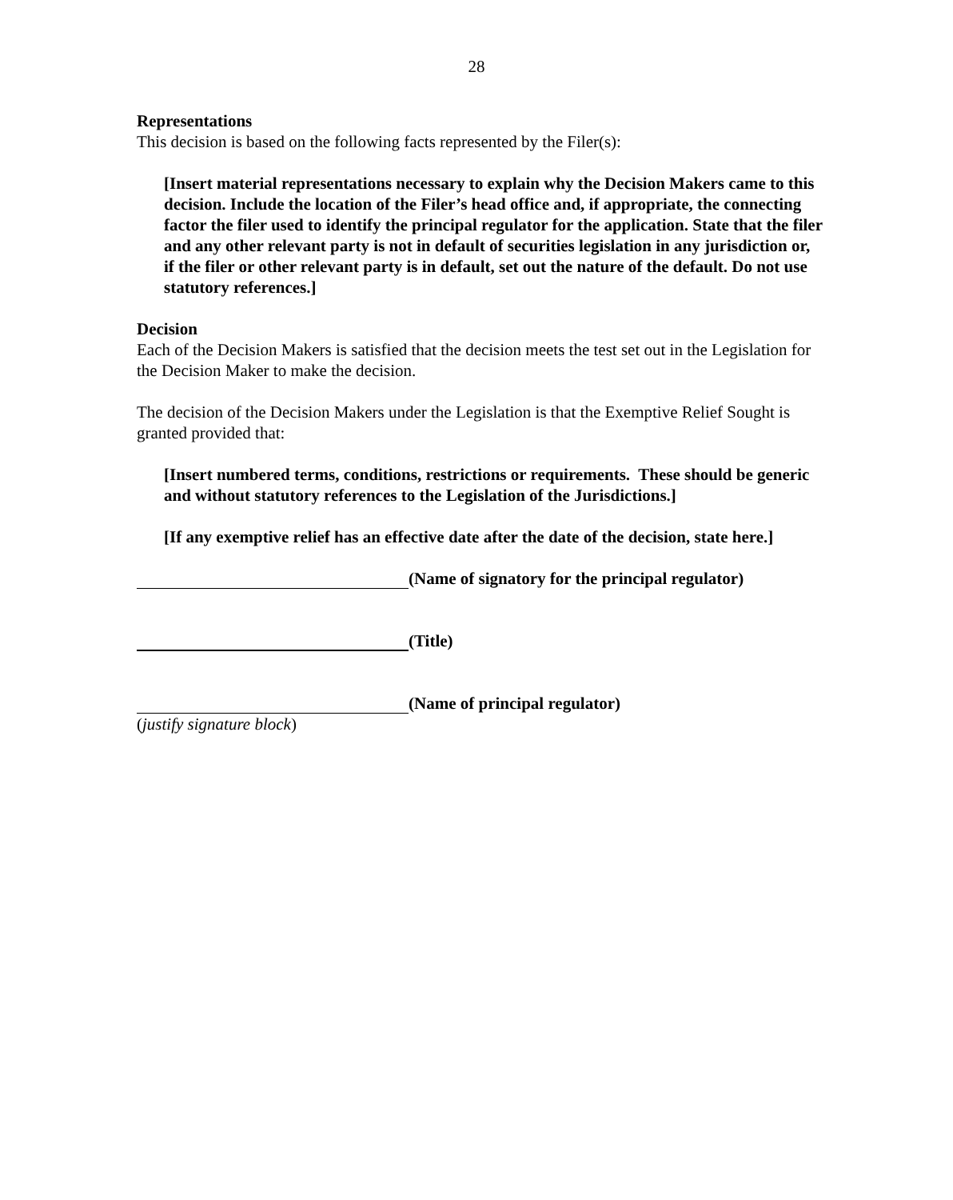28
Representations
This decision is based on the following facts represented by the Filer(s):
[Insert material representations necessary to explain why the Decision Makers came to this decision. Include the location of the Filer’s head office and, if appropriate, the connecting factor the filer used to identify the principal regulator for the application. State that the filer and any other relevant party is not in default of securities legislation in any jurisdiction or, if the filer or other relevant party is in default, set out the nature of the default. Do not use statutory references.]
Decision
Each of the Decision Makers is satisfied that the decision meets the test set out in the Legislation for the Decision Maker to make the decision.
The decision of the Decision Makers under the Legislation is that the Exemptive Relief Sought is granted provided that:
[Insert numbered terms, conditions, restrictions or requirements. These should be generic and without statutory references to the Legislation of the Jurisdictions.]
[If any exemptive relief has an effective date after the date of the decision, state here.]
(Name of signatory for the principal regulator)
(Title)
(Name of principal regulator)
(justify signature block)